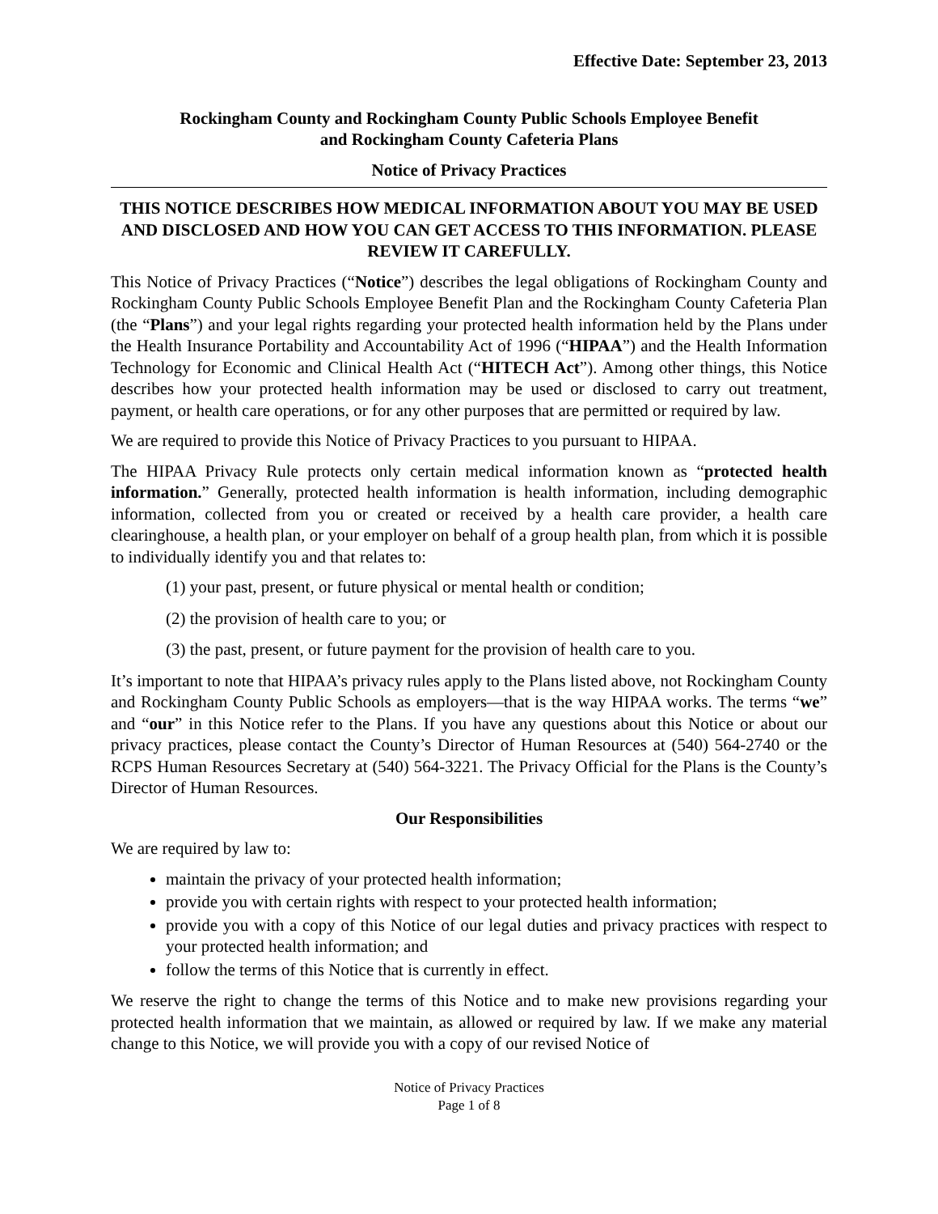Effective Date: September 23, 2013
Rockingham County and Rockingham County Public Schools Employee Benefit
and Rockingham County Cafeteria Plans
Notice of Privacy Practices
THIS NOTICE DESCRIBES HOW MEDICAL INFORMATION ABOUT YOU MAY BE USED AND DISCLOSED AND HOW YOU CAN GET ACCESS TO THIS INFORMATION. PLEASE REVIEW IT CAREFULLY.
This Notice of Privacy Practices (“Notice”) describes the legal obligations of Rockingham County and Rockingham County Public Schools Employee Benefit Plan and the Rockingham County Cafeteria Plan (the “Plans”) and your legal rights regarding your protected health information held by the Plans under the Health Insurance Portability and Accountability Act of 1996 (“HIPAA”) and the Health Information Technology for Economic and Clinical Health Act (“HITECH Act”). Among other things, this Notice describes how your protected health information may be used or disclosed to carry out treatment, payment, or health care operations, or for any other purposes that are permitted or required by law.
We are required to provide this Notice of Privacy Practices to you pursuant to HIPAA.
The HIPAA Privacy Rule protects only certain medical information known as “protected health information.” Generally, protected health information is health information, including demographic information, collected from you or created or received by a health care provider, a health care clearinghouse, a health plan, or your employer on behalf of a group health plan, from which it is possible to individually identify you and that relates to:
(1) your past, present, or future physical or mental health or condition;
(2) the provision of health care to you; or
(3) the past, present, or future payment for the provision of health care to you.
It’s important to note that HIPAA’s privacy rules apply to the Plans listed above, not Rockingham County and Rockingham County Public Schools as employers—that is the way HIPAA works. The terms “we” and “our” in this Notice refer to the Plans. If you have any questions about this Notice or about our privacy practices, please contact the County’s Director of Human Resources at (540) 564-2740 or the RCPS Human Resources Secretary at (540) 564-3221. The Privacy Official for the Plans is the County’s Director of Human Resources.
Our Responsibilities
We are required by law to:
maintain the privacy of your protected health information;
provide you with certain rights with respect to your protected health information;
provide you with a copy of this Notice of our legal duties and privacy practices with respect to your protected health information; and
follow the terms of this Notice that is currently in effect.
We reserve the right to change the terms of this Notice and to make new provisions regarding your protected health information that we maintain, as allowed or required by law. If we make any material change to this Notice, we will provide you with a copy of our revised Notice of
Notice of Privacy Practices
Page 1 of 8